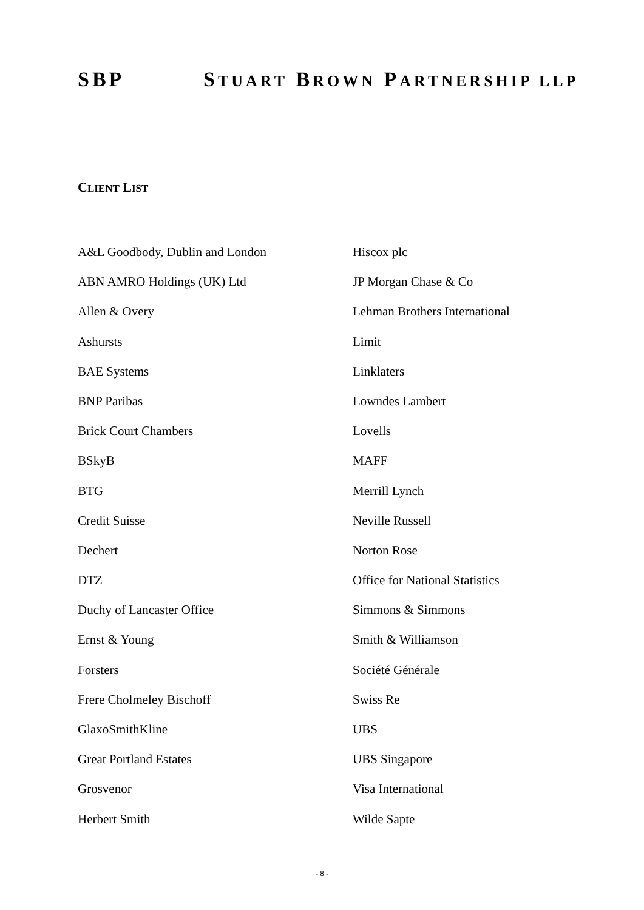SBP STUART BROWN PARTNERSHIP LLP
CLIENT LIST
A&L Goodbody, Dublin and London
ABN AMRO Holdings (UK) Ltd
Allen & Overy
Ashursts
BAE Systems
BNP Paribas
Brick Court Chambers
BSkyB
BTG
Credit Suisse
Dechert
DTZ
Duchy of Lancaster Office
Ernst & Young
Forsters
Frere Cholmeley Bischoff
GlaxoSmithKline
Great Portland Estates
Grosvenor
Herbert Smith
Hiscox plc
JP Morgan Chase & Co
Lehman Brothers International
Limit
Linklaters
Lowndes Lambert
Lovells
MAFF
Merrill Lynch
Neville Russell
Norton Rose
Office for National Statistics
Simmons & Simmons
Smith & Williamson
Société Générale
Swiss Re
UBS
UBS Singapore
Visa International
Wilde Sapte
- 8 -